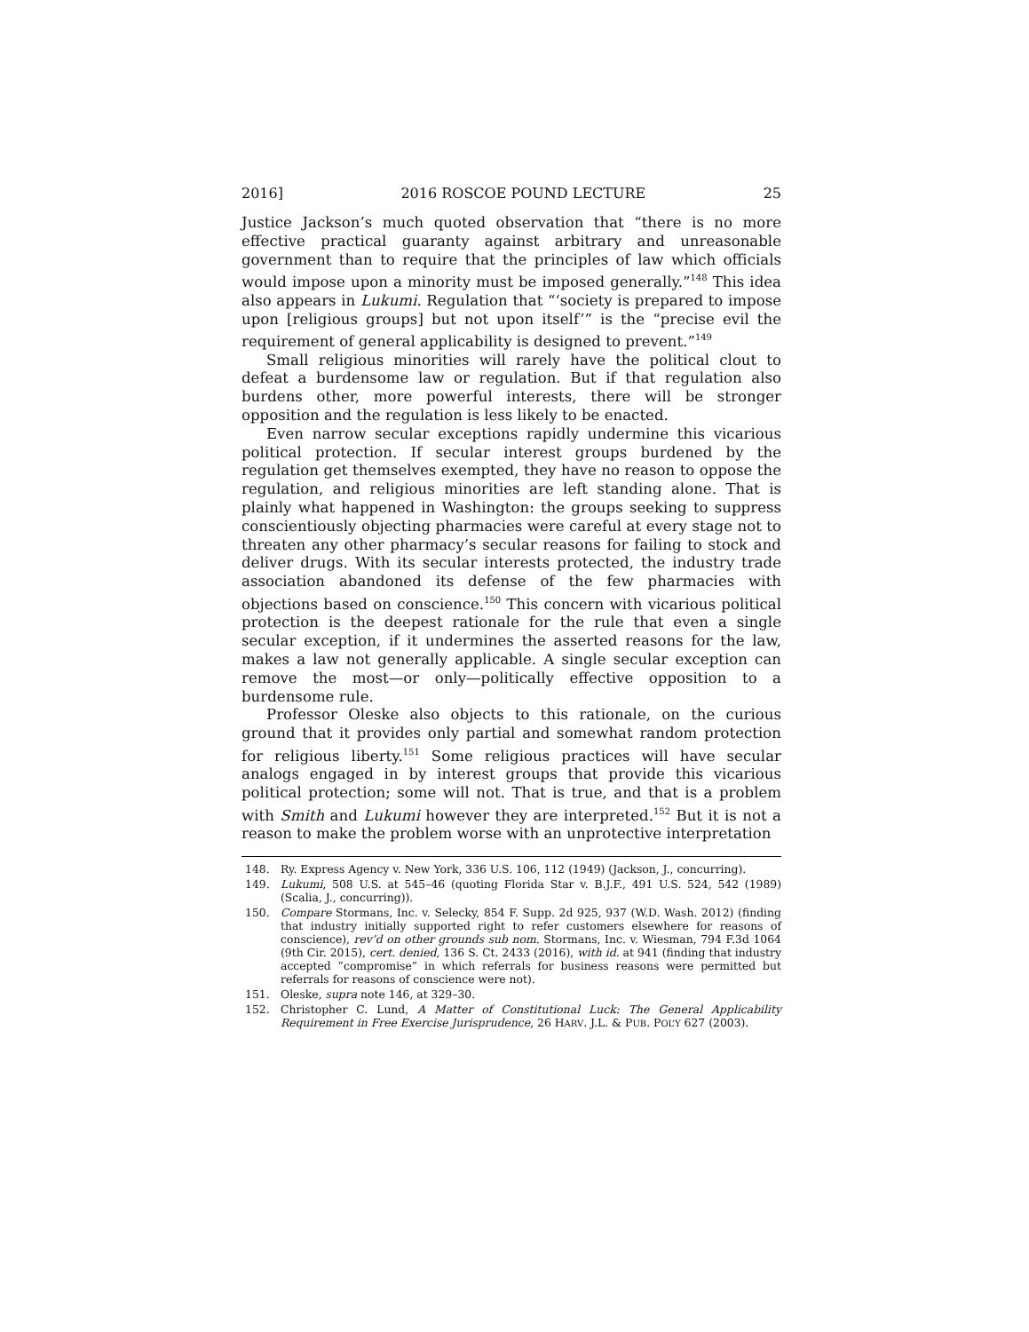2016] 2016 ROSCOE POUND LECTURE 25
Justice Jackson’s much quoted observation that “there is no more effective practical guaranty against arbitrary and unreasonable government than to require that the principles of law which officials would impose upon a minority must be imposed generally.”<sup>148</sup> This idea also appears in Lukumi. Regulation that “‘society is prepared to impose upon [religious groups] but not upon itself’” is the “precise evil the requirement of general applicability is designed to prevent.”<sup>149</sup>
Small religious minorities will rarely have the political clout to defeat a burdensome law or regulation. But if that regulation also burdens other, more powerful interests, there will be stronger opposition and the regulation is less likely to be enacted.
Even narrow secular exceptions rapidly undermine this vicarious political protection. If secular interest groups burdened by the regulation get themselves exempted, they have no reason to oppose the regulation, and religious minorities are left standing alone. That is plainly what happened in Washington: the groups seeking to suppress conscientiously objecting pharmacies were careful at every stage not to threaten any other pharmacy’s secular reasons for failing to stock and deliver drugs. With its secular interests protected, the industry trade association abandoned its defense of the few pharmacies with objections based on conscience.<sup>150</sup> This concern with vicarious political protection is the deepest rationale for the rule that even a single secular exception, if it undermines the asserted reasons for the law, makes a law not generally applicable. A single secular exception can remove the most—or only—politically effective opposition to a burdensome rule.
Professor Oleske also objects to this rationale, on the curious ground that it provides only partial and somewhat random protection for religious liberty.<sup>151</sup> Some religious practices will have secular analogs engaged in by interest groups that provide this vicarious political protection; some will not. That is true, and that is a problem with Smith and Lukumi however they are interpreted.<sup>152</sup> But it is not a reason to make the problem worse with an unprotective interpretation
148. Ry. Express Agency v. New York, 336 U.S. 106, 112 (1949) (Jackson, J., concurring).
149. Lukumi, 508 U.S. at 545–46 (quoting Florida Star v. B.J.F., 491 U.S. 524, 542 (1989) (Scalia, J., concurring)).
150. Compare Stormans, Inc. v. Selecky, 854 F. Supp. 2d 925, 937 (W.D. Wash. 2012) (finding that industry initially supported right to refer customers elsewhere for reasons of conscience), rev’d on other grounds sub nom. Stormans, Inc. v. Wiesman, 794 F.3d 1064 (9th Cir. 2015), cert. denied, 136 S. Ct. 2433 (2016), with id. at 941 (finding that industry accepted “compromise” in which referrals for business reasons were permitted but referrals for reasons of conscience were not).
151. Oleske, supra note 146, at 329–30.
152. Christopher C. Lund, A Matter of Constitutional Luck: The General Applicability Requirement in Free Exercise Jurisprudence, 26 HARV. J.L. & PUB. POL’Y 627 (2003).